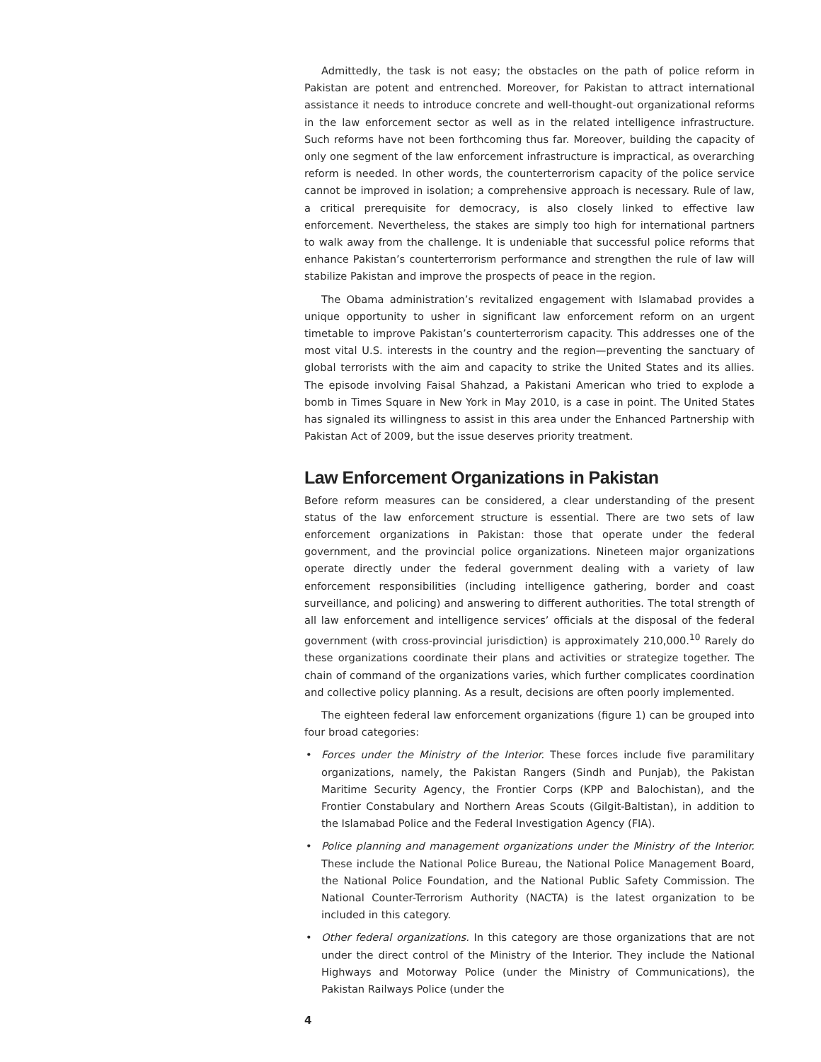Admittedly, the task is not easy; the obstacles on the path of police reform in Pakistan are potent and entrenched. Moreover, for Pakistan to attract international assistance it needs to introduce concrete and well-thought-out organizational reforms in the law enforcement sector as well as in the related intelligence infrastructure. Such reforms have not been forthcoming thus far. Moreover, building the capacity of only one segment of the law enforcement infrastructure is impractical, as overarching reform is needed. In other words, the counterterrorism capacity of the police service cannot be improved in isolation; a comprehensive approach is necessary. Rule of law, a critical prerequisite for democracy, is also closely linked to effective law enforcement. Nevertheless, the stakes are simply too high for international partners to walk away from the challenge. It is undeniable that successful police reforms that enhance Pakistan’s counterterrorism performance and strengthen the rule of law will stabilize Pakistan and improve the prospects of peace in the region.
The Obama administration’s revitalized engagement with Islamabad provides a unique opportunity to usher in significant law enforcement reform on an urgent timetable to improve Pakistan’s counterterrorism capacity. This addresses one of the most vital U.S. interests in the country and the region—preventing the sanctuary of global terrorists with the aim and capacity to strike the United States and its allies. The episode involving Faisal Shahzad, a Pakistani American who tried to explode a bomb in Times Square in New York in May 2010, is a case in point. The United States has signaled its willingness to assist in this area under the Enhanced Partnership with Pakistan Act of 2009, but the issue deserves priority treatment.
Law Enforcement Organizations in Pakistan
Before reform measures can be considered, a clear understanding of the present status of the law enforcement structure is essential. There are two sets of law enforcement organizations in Pakistan: those that operate under the federal government, and the provincial police organizations. Nineteen major organizations operate directly under the federal government dealing with a variety of law enforcement responsibilities (including intelligence gathering, border and coast surveillance, and policing) and answering to different authorities. The total strength of all law enforcement and intelligence services’ officials at the disposal of the federal government (with cross-provincial jurisdiction) is approximately 210,000.<sup>10</sup> Rarely do these organizations coordinate their plans and activities or strategize together. The chain of command of the organizations varies, which further complicates coordination and collective policy planning. As a result, decisions are often poorly implemented.
The eighteen federal law enforcement organizations (figure 1) can be grouped into four broad categories:
• Forces under the Ministry of the Interior. These forces include five paramilitary organizations, namely, the Pakistan Rangers (Sindh and Punjab), the Pakistan Maritime Security Agency, the Frontier Corps (KPP and Balochistan), and the Frontier Constabulary and Northern Areas Scouts (Gilgit-Baltistan), in addition to the Islamabad Police and the Federal Investigation Agency (FIA).
• Police planning and management organizations under the Ministry of the Interior. These include the National Police Bureau, the National Police Management Board, the National Police Foundation, and the National Public Safety Commission. The National Counter-Terrorism Authority (NACTA) is the latest organization to be included in this category.
• Other federal organizations. In this category are those organizations that are not under the direct control of the Ministry of the Interior. They include the National Highways and Motorway Police (under the Ministry of Communications), the Pakistan Railways Police (under the
4